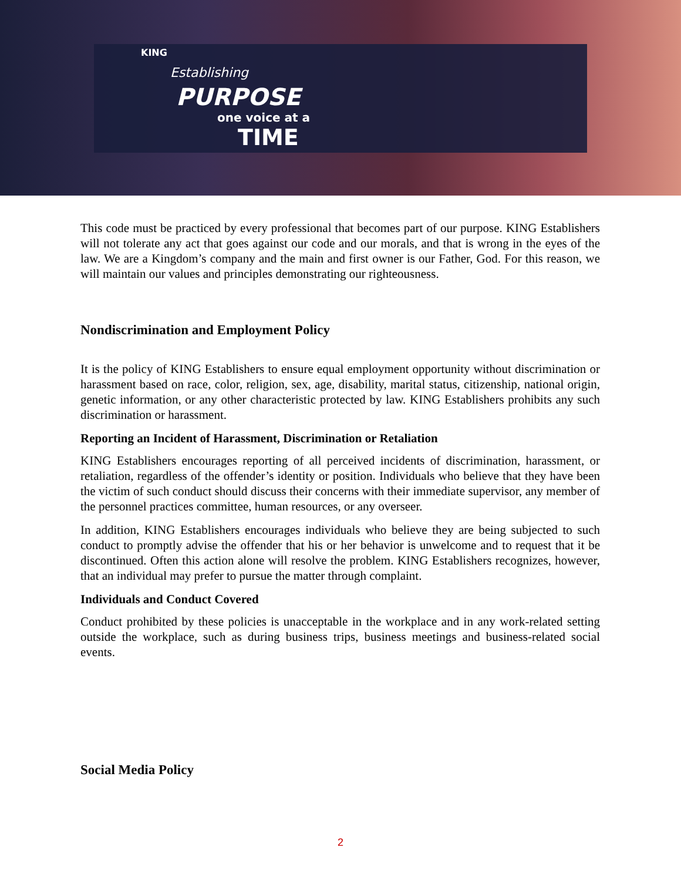KING
Establishing
PURPOSE
one voice at a
TIME
This code must be practiced by every professional that becomes part of our purpose. KING Establishers will not tolerate any act that goes against our code and our morals, and that is wrong in the eyes of the law. We are a Kingdom’s company and the main and first owner is our Father, God. For this reason, we will maintain our values and principles demonstrating our righteousness.
Nondiscrimination and Employment Policy
It is the policy of KING Establishers to ensure equal employment opportunity without discrimination or harassment based on race, color, religion, sex, age, disability, marital status, citizenship, national origin, genetic information, or any other characteristic protected by law. KING Establishers prohibits any such discrimination or harassment.
Reporting an Incident of Harassment, Discrimination or Retaliation
KING Establishers encourages reporting of all perceived incidents of discrimination, harassment, or retaliation, regardless of the offender’s identity or position. Individuals who believe that they have been the victim of such conduct should discuss their concerns with their immediate supervisor, any member of the personnel practices committee, human resources, or any overseer.
In addition, KING Establishers encourages individuals who believe they are being subjected to such conduct to promptly advise the offender that his or her behavior is unwelcome and to request that it be discontinued. Often this action alone will resolve the problem. KING Establishers recognizes, however, that an individual may prefer to pursue the matter through complaint.
Individuals and Conduct Covered
Conduct prohibited by these policies is unacceptable in the workplace and in any work-related setting outside the workplace, such as during business trips, business meetings and business-related social events.
Social Media Policy
2